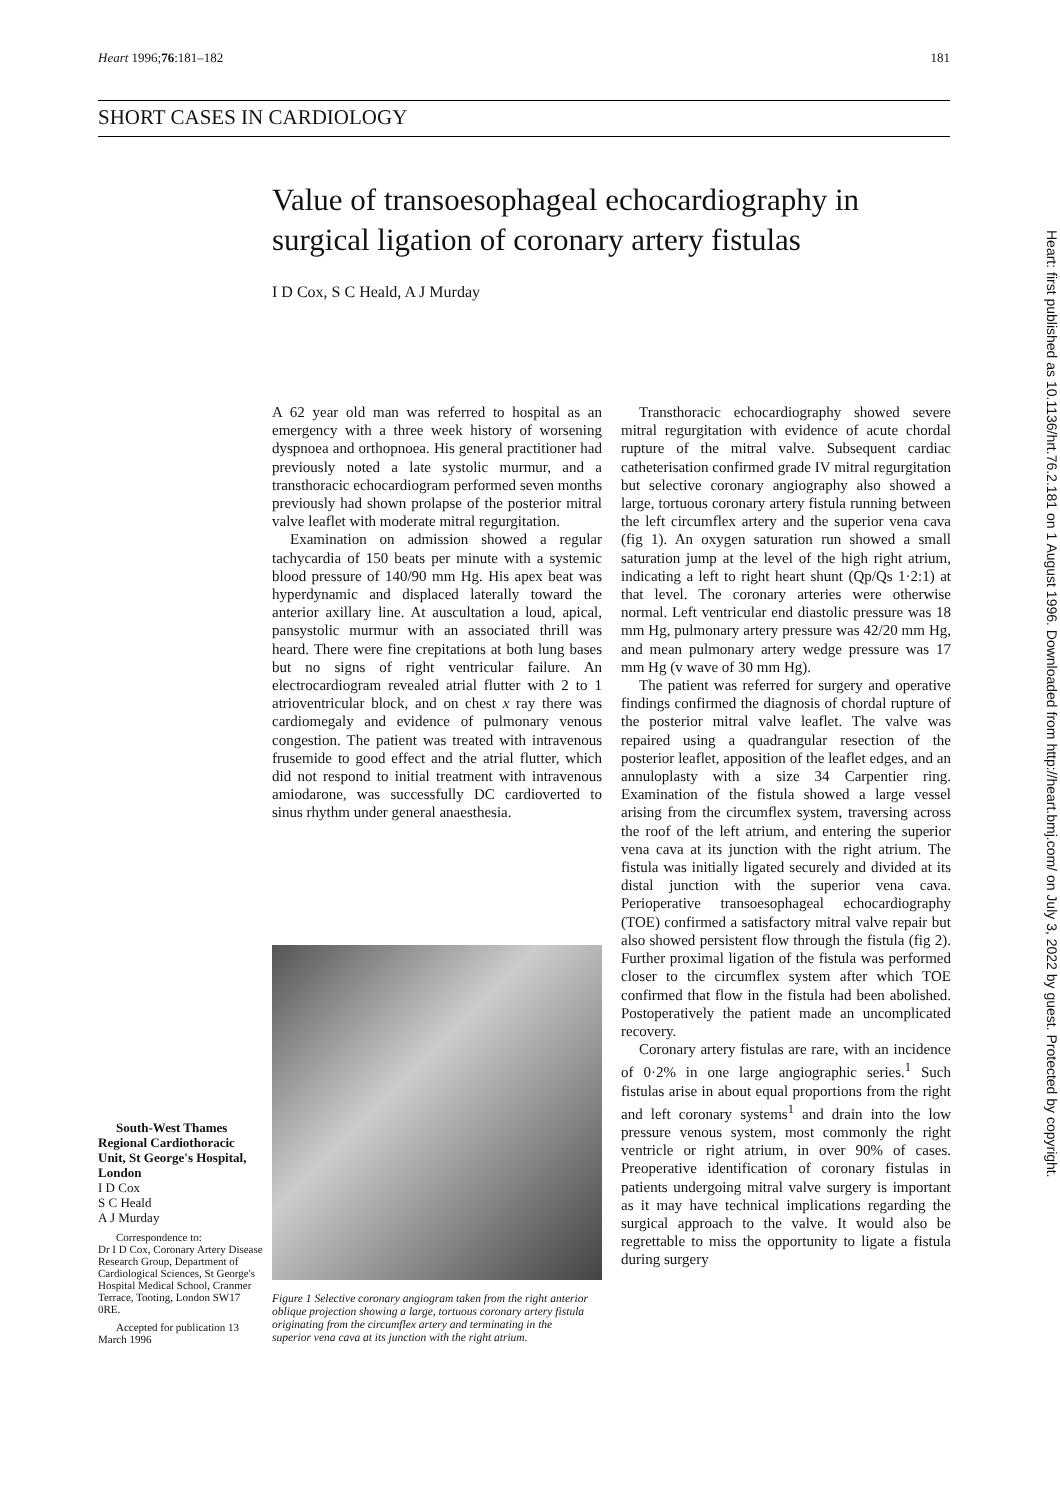Heart 1996;76:181–182 181
SHORT CASES IN CARDIOLOGY
Value of transoesophageal echocardiography in surgical ligation of coronary artery fistulas
I D Cox, S C Heald, A J Murday
A 62 year old man was referred to hospital as an emergency with a three week history of worsening dyspnoea and orthopnoea. His general practitioner had previously noted a late systolic murmur, and a transthoracic echocardiogram performed seven months previously had shown prolapse of the posterior mitral valve leaflet with moderate mitral regurgitation.
Examination on admission showed a regular tachycardia of 150 beats per minute with a systemic blood pressure of 140/90 mm Hg. His apex beat was hyperdynamic and displaced laterally toward the anterior axillary line. At auscultation a loud, apical, pansystolic murmur with an associated thrill was heard. There were fine crepitations at both lung bases but no signs of right ventricular failure. An electrocardiogram revealed atrial flutter with 2 to 1 atrioventricular block, and on chest x ray there was cardiomegaly and evidence of pulmonary venous congestion. The patient was treated with intravenous frusemide to good effect and the atrial flutter, which did not respond to initial treatment with intravenous amiodarone, was successfully DC cardioverted to sinus rhythm under general anaesthesia.
Figure 1 Selective coronary angiogram taken from the right anterior oblique projection showing a large, tortuous coronary artery fistula originating from the circumflex artery and terminating in the superior vena cava at its junction with the right atrium.
Transthoracic echocardiography showed severe mitral regurgitation with evidence of acute chordal rupture of the mitral valve. Subsequent cardiac catheterisation confirmed grade IV mitral regurgitation but selective coronary angiography also showed a large, tortuous coronary artery fistula running between the left circumflex artery and the superior vena cava (fig 1). An oxygen saturation run showed a small saturation jump at the level of the high right atrium, indicating a left to right heart shunt (Qp/Qs 1·2:1) at that level. The coronary arteries were otherwise normal. Left ventricular end diastolic pressure was 18 mm Hg, pulmonary artery pressure was 42/20 mm Hg, and mean pulmonary artery wedge pressure was 17 mm Hg (v wave of 30 mm Hg).
The patient was referred for surgery and operative findings confirmed the diagnosis of chordal rupture of the posterior mitral valve leaflet. The valve was repaired using a quadrangular resection of the posterior leaflet, apposition of the leaflet edges, and an annuloplasty with a size 34 Carpentier ring. Examination of the fistula showed a large vessel arising from the circumflex system, traversing across the roof of the left atrium, and entering the superior vena cava at its junction with the right atrium. The fistula was initially ligated securely and divided at its distal junction with the superior vena cava. Perioperative transoesophageal echocardiography (TOE) confirmed a satisfactory mitral valve repair but also showed persistent flow through the fistula (fig 2). Further proximal ligation of the fistula was performed closer to the circumflex system after which TOE confirmed that flow in the fistula had been abolished. Postoperatively the patient made an uncomplicated recovery.
Coronary artery fistulas are rare, with an incidence of 0·2% in one large angiographic series.<sup>1</sup> Such fistulas arise in about equal proportions from the right and left coronary systems<sup>1</sup> and drain into the low pressure venous system, most commonly the right ventricle or right atrium, in over 90% of cases. Preoperative identification of coronary fistulas in patients undergoing mitral valve surgery is important as it may have technical implications regarding the surgical approach to the valve. It would also be regrettable to miss the opportunity to ligate a fistula during surgery
South-West Thames Regional Cardiothoracic Unit, St George's Hospital, London
I D Cox
S C Heald
A J Murday
Correspondence to:
Dr I D Cox, Coronary Artery Disease Research Group, Department of Cardiological Sciences, St George's Hospital Medical School, Cranmer Terrace, Tooting, London SW17 0RE.
Accepted for publication 13 March 1996
Heart: first published as 10.1136/hrt.76.2.181 on 1 August 1996. Downloaded from http://heart.bmj.com/ on July 3, 2022 by guest. Protected by copyright.